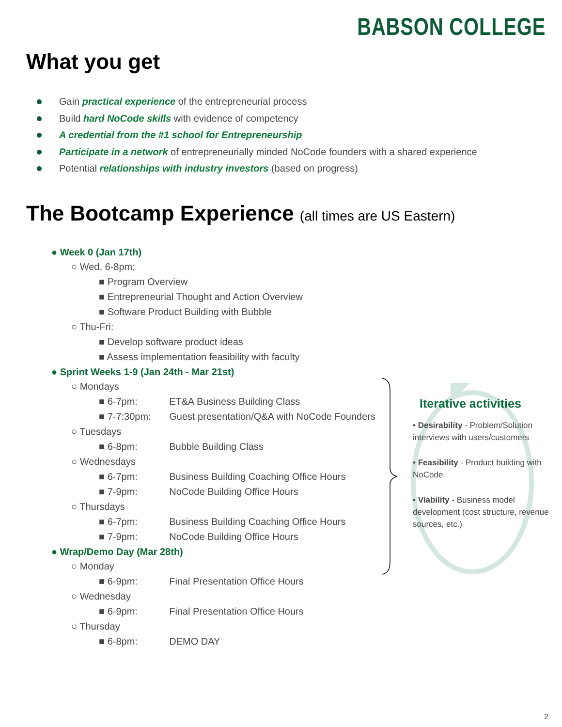BABSON COLLEGE
What you get
Gain practical experience of the entrepreneurial process
Build hard NoCode skills with evidence of competency
A credential from the #1 school for Entrepreneurship
Participate in a network of entrepreneurially minded NoCode founders with a shared experience
Potential relationships with industry investors (based on progress)
The Bootcamp Experience (all times are US Eastern)
● Week 0 (Jan 17th)
○ Wed, 6-8pm:
■ Program Overview
■ Entrepreneurial Thought and Action Overview
■ Software Product Building with Bubble
○ Thu-Fri:
■ Develop software product ideas
■ Assess implementation feasibility with faculty
● Sprint Weeks 1-9 (Jan 24th - Mar 21st)
○ Mondays
■ 6-7pm: ET&A Business Building Class
■ 7-7:30pm: Guest presentation/Q&A with NoCode Founders
○ Tuesdays
■ 6-8pm: Bubble Building Class
○ Wednesdays
■ 6-7pm: Business Building Coaching Office Hours
■ 7-9pm: NoCode Building Office Hours
○ Thursdays
■ 6-7pm: Business Building Coaching Office Hours
■ 7-9pm: NoCode Building Office Hours
● Wrap/Demo Day (Mar 28th)
○ Monday
■ 6-9pm: Final Presentation Office Hours
○ Wednesday
■ 6-9pm: Final Presentation Office Hours
○ Thursday
■ 6-8pm: DEMO DAY
Iterative activities
• Desirability - Problem/Solution interviews with users/customers
• Feasibility - Product building with NoCode
• Viability - Business model development (cost structure, revenue sources, etc.)
2